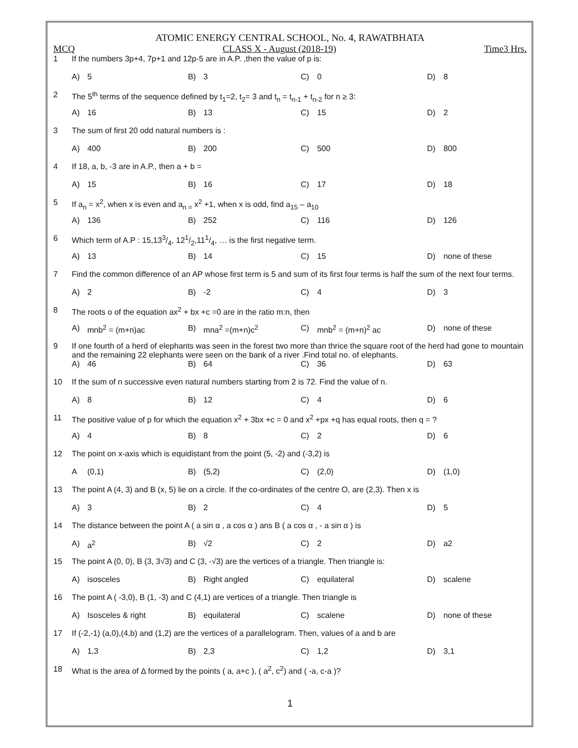ATOMIC ENERGY CENTRAL SCHOOL, No. 4, RAWATBHATA
MCQ CLASS X - August (2018-19) Time3 Hrs.
| 1 | If the numbers 3p+4, 7p+1 and 12p-5 are in A.P. ,then the value of p is: | | | | | | | |
| | A) | 5 | B) | 3 | C) | 0 | D) | 8 |
| 2 | The 5<sup>th</sup> terms of the sequence defined by t<sub>1</sub>=2, t<sub>2</sub>= 3 and t<sub>n</sub> = t<sub>n-1</sub> + t<sub>n-2</sub> for n ≥ 3: | | | | | | | |
| | A) | 16 | B) | 13 | C) | 15 | D) | 2 |
| 3 | The sum of first 20 odd natural numbers is : | | | | | | | |
| | A) | 400 | B) | 200 | C) | 500 | D) | 800 |
| 4 | If 18, a, b, -3 are in A.P., then a + b = | | | | | | | |
| | A) | 15 | B) | 16 | C) | 17 | D) | 18 |
| 5 | If a<sub>n</sub> = x<sup>2</sup>, when x is even and a<sub>n =</sub> x<sup>2</sup> +1, when x is odd, find a<sub>15</sub> – a<sub>10</sub> | | | | | | | |
| | A) | 136 | B) | 252 | C) | 116 | D) | 126 |
| 6 | Which term of A.P : 15,133/4, 121/2,111/4, … is the first negative term. | | | | | | | |
| | A) | 13 | B) | 14 | C) | 15 | D) | none of these |
| 7 | Find the common difference of an AP whose first term is 5 and sum of its first four terms is half the sum of the next four terms. | | | | | | | |
| | A) | 2 | B) | -2 | C) | 4 | D) | 3 |
| 8 | The roots o of the equation ax<sup>2</sup> + bx +c =0 are in the ratio m:n, then | | | | | | | |
| | A) | mnb<sup>2</sup> = (m+n)ac | B) | mna<sup>2</sup> =(m+n)c<sup>2</sup> | C) | mnb<sup>2</sup> = (m+n)<sup>2</sup> ac | D) | none of these |
| 9 | If one fourth of a herd of elephants was seen in the forest two more than thrice the square root of the herd had gone to mountain and the remaining 22 elephants were seen on the bank of a river .Find total no. of elephants. | | | | | | | |
| | A) | 46 | B) | 64 | C) | 36 | D) | 63 |
| 10 | If the sum of n successive even natural numbers starting from 2 is 72. Find the value of n. | | | | | | | |
| | A) | 8 | B) | 12 | C) | 4 | D) | 6 |
| 11 | The positive value of p for which the equation x<sup>2</sup> + 3bx +c = 0 and x<sup>2</sup> +px +q has equal roots, then q = ? | | | | | | | |
| | A) | 4 | B) | 8 | C) | 2 | D) | 6 |
| 12 | The point on x-axis which is equidistant from the point (5, -2) and (-3,2) is | | | | | | | |
| | A | (0,1) | B) | (5,2) | C) | (2,0) | D) | (1,0) |
| 13 | The point A (4, 3) and B (x, 5) lie on a circle. If the co-ordinates of the centre O, are (2,3). Then x is | | | | | | | |
| | A) | 3 | B) | 2 | C) | 4 | D) | 5 |
| 14 | The distance between the point A ( a sin α , a cos α ) ans B ( a cos α , - a sin α ) is | | | | | | | |
| | A) | a<sup>2</sup> | B) | √2 | C) | 2 | D) | a2 |
| 15 | The point A (0, 0), B (3, 3√3) and C (3, -√3) are the vertices of a triangle. Then triangle is: | | | | | | | |
| | A) | isosceles | B) | Right angled | C) | equilateral | D) | scalene |
| 16 | The point A ( -3,0), B (1, -3) and C (4,1) are vertices of a triangle. Then triangle is | | | | | | | |
| | A) | Isosceles & right | B) | equilateral | C) | scalene | D) | none of these |
| 17 | If (-2,-1) (a,0),(4,b) and (1,2) are the vertices of a parallelogram. Then, values of a and b are | | | | | | | |
| | A) | 1,3 | B) | 2,3 | C) | 1,2 | D) | 3,1 |
| 18 | What is the area of Δ formed by the points ( a, a+c ), ( a<sup>2</sup>, c<sup>2</sup>) and ( -a, c-a )? | | | | | | | |
1